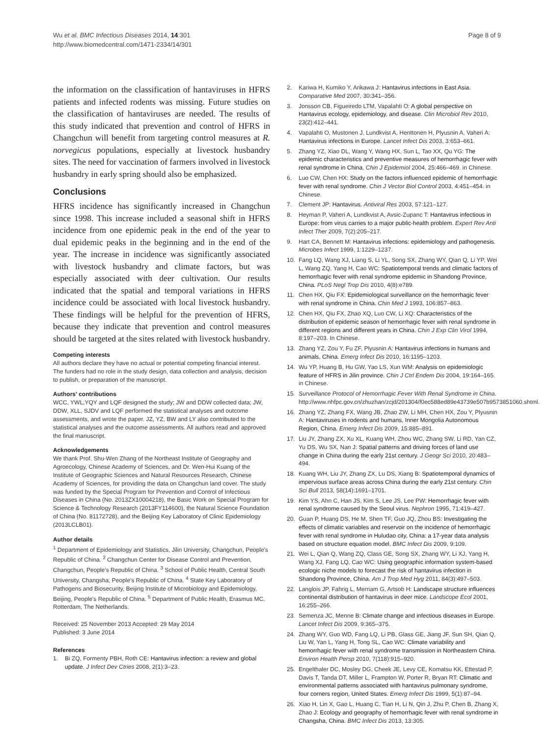Wu et al. BMC Infectious Diseases 2014, 14:301
http://www.biomedcentral.com/1471-2334/14/301
Page 8 of 9
the information on the classification of hantaviruses in HFRS patients and infected rodents was missing. Future studies on the classification of hantaviruses are needed. The results of this study indicated that prevention and control of HFRS in Changchun will benefit from targeting control measures at R. norvegicus populations, especially at livestock husbandry sites. The need for vaccination of farmers involved in livestock husbandry in early spring should also be emphasized.
Conclusions
HFRS incidence has significantly increased in Changchun since 1998. This increase included a seasonal shift in HFRS incidence from one epidemic peak in the end of the year to dual epidemic peaks in the beginning and in the end of the year. The increase in incidence was significantly associated with livestock husbandry and climate factors, but was especially associated with deer cultivation. Our results indicated that the spatial and temporal variations in HFRS incidence could be associated with local livestock husbandry. These findings will be helpful for the prevention of HFRS, because they indicate that prevention and control measures should be targeted at the sites related with livestock husbandry.
Competing interests
All authors declare they have no actual or potential competing financial interest. The funders had no role in the study design, data collection and analysis, decision to publish, or preparation of the manuscript.
Authors' contributions
WCC, YWL,YQY and LQF designed the study; JW and DDW collected data; JW, DDW, XLL, SJDV and LQF performed the statistical analyses and outcome assessments, and wrote the paper. JZ, YZ, BW and LY also contributed to the statistical analyses and the outcome assessments. All authors read and approved the final manuscript.
Acknowledgements
We thank Prof. Shu-Wen Zhang of the Northeast Institute of Geography and Agroecology, Chinese Academy of Sciences, and Dr. Wen-Hui Kuang of the Institute of Geographic Sciences and Natural Resources Research, Chinese Academy of Sciences, for providing the data on Changchun land cover. The study was funded by the Special Program for Prevention and Control of Infectious Diseases in China (No. 2013ZX10004218), the Basic Work on Special Program for Science & Technology Research (2013FY114600), the Natural Science Foundation of China (No. 81172728), and the Beijing Key Laboratory of Clinic Epidemiology (2013LCLB01).
Author details
<sup>1</sup> Department of Epidemiology and Statistics, Jilin University, Changchun, People's Republic of China. <sup>2</sup> Changchun Center for Disease Control and Prevention, Changchun, People's Republic of China. <sup>3</sup> School of Public Health, Central South University, Changsha, People's Republic of China. <sup>4</sup> State Key Laboratory of Pathogens and Biosecurity, Beijing Institute of Microbiology and Epidemiology, Beijing, People's Republic of China. <sup>5</sup> Department of Public Health, Erasmus MC, Rotterdam, The Netherlands.
Received: 25 November 2013 Accepted: 29 May 2014
Published: 3 June 2014
References
1. Bi ZQ, Formenty PBH, Roth CE: Hantavirus infection: a review and global update. J Infect Dev Ctries 2008, 2(1):3–23.
2. Kariwa H, Kumiko Y, Arikawa J: Hantavirus infections in East Asia. Comparative Med 2007, 30:341–356.
3. Jonsson CB, Figueiredo LTM, Vapalahti O: A global perspective on Hantavirus ecology, epidemiology, and disease. Clin Microbiol Rev 2010, 23(2):412–441.
4. Vapalahti O, Mustonen J, Lundkvist A, Henttonen H, Plyusnin A, Vaheri A: Hantavirus infections in Europe. Lancet Infect Dis 2003, 3:653–661.
5. Zhang YZ, Xiao DL, Wang Y, Wang HX, Sun L, Tao XX, Qu YG: The epidemic characteristics and preventive measures of hemorrhagic fever with renal syndrome in China. Chin J Epidemiol 2004, 25:466–469. in Chinese.
6. Luo CW, Chen HX: Study on the factors influenced epidemic of hemorrhagic fever with renal syndrome. Chin J Vector Biol Control 2003, 4:451–454. in Chinese.
7. Clement JP: Hantavirus. Antiviral Res 2003, 57:121–127.
8. Heyman P, Vaheri A, Lundkvist A, Avsic-Zupanc T: Hantavirus infectious in Europe: from virus carries to a major public-health problem. Expert Rev Anti Infect Ther 2009, 7(2):205–217.
9. Hart CA, Bennett M: Hantavirus infections: epidemiology and pathogenesis. Microbes Infect 1999, 1:1229–1237.
10. Fang LQ, Wang XJ, Liang S, Li YL, Song SX, Zhang WY, Qian Q, Li YP, Wei L, Wang ZQ, Yang H, Cao WC: Spatiotemporal trends and climatic factors of hemorrhagic fever with renal syndrome epidemic in Shandong Province, China. PLoS Negl Trop Dis 2010, 4(8):e789.
11. Chen HX, Qiu FX: Epidemiological surveillance on the hemorrhagic fever with renal syndrome in China. Chin Med J 1993, 106:857–863.
12. Chen HX, Qiu FX, Zhao XQ, Luo CW, Li XQ: Characteristics of the distribution of epidemic season of hemorrhagic fever with renal syndrome in different regions and different years in China. Chin J Exp Clin Virol 1994, 8:197–203. In Chinese.
13. Zhang YZ, Zou Y, Fu ZF, Plyusnin A: Hantavirus infections in humans and animals, China. Emerg Infect Dis 2010, 16:1195–1203.
14. Wu YP, Huang B, Hu GW, Yao LS, Xun WM: Analysis on epidemiologic feature of HFRS in Jilin province. Chin J Ctrl Endem Dis 2004, 19:164–165. in Chinese.
15. Surveillance Protocol of Hemorrhagic Fever With Renal Syndrome in China. http://www.nhfpc.gov.cn/zhuzhan/zcjd/201304/f0ec588ed89e43739e507b9573851060.shtml.
16. Zhang YZ, Zhang FX, Wang JB, Zhao ZW, Li MH, Chen HX, Zou Y, Plyusnin A: Hantaviruses in rodents and humans, Inner Mongolia Autonomous Region, China. Emerg Infect Dis 2009, 15:885–891.
17. Liu JY, Zhang ZX, Xu XL, Kuang WH, Zhou WC, Zhang SW, Li RD, Yan CZ, Yu DS, Wu SX, Nan J: Spatial patterns and driving forces of land use change in China during the early 21st century. J Geogr Sci 2010, 20:483–494.
18. Kuang WH, Liu JY, Zhang ZX, Lu DS, Xiang B: Spatiotemporal dynamics of impervious surface areas across China during the early 21st century. Chin Sci Bull 2013, 58(14):1691–1701.
19. Kim YS, Ahn C, Han JS, Kim S, Lee JS, Lee PW: Hemorrhagic fever with renal syndrome caused by the Seoul virus. Nephron 1995, 71:419–427.
20. Guan P, Huang DS, He M, Shen TF, Guo JQ, Zhou BS: Investigating the effects of climatic variables and reservoir on the incidence of hemorrhagic fever with renal syndrome in Huludao city, China: a 17-year data analysis based on structure equation model. BMC Infect Dis 2009, 9:109.
21. Wei L, Qian Q, Wang ZQ, Class GE, Song SX, Zhang WY, Li XJ, Yang H, Wang XJ, Fang LQ, Cao WC: Using geographic information system-based ecologic niche models to forecast the risk of hantavirus infection in Shandong Province, China. Am J Trop Med Hyg 2011, 84(3):497–503.
22. Langlois JP, Fahrig L, Merriam G, Artsob H: Landscape structure influences continental distribution of hantavirus in deer mice. Landscope Ecol 2001, 16:255–266.
23. Semenza JC, Menne B: Climate change and infectious diseases in Europe. Lancet Infect Dis 2009, 9:365–375.
24. Zhang WY, Guo WD, Fang LQ, Li PB, Glass GE, Jiang JF, Sun SH, Qian Q, Liu W, Yan L, Yang H, Tong SL, Cao WC: Climate variability and hemorrhagic fever with renal syndrome transmission in Northeastern China. Environ Health Persp 2010, 7(118):915–920.
25. Engelthaler DC, Mosley DG, Cheek JE, Levy CE, Komatsu KK, Ettestad P, Davis T, Tanda DT, Miller L, Frampton W, Porter R, Bryan RT: Climatic and environmental patterns associated with hantavirus pulmonary syndrome, four corners region, United States. Emerg Infect Dis 1999, 5(1):87–94.
26. Xiao H, Lin X, Gao L, Huang C, Tian H, Li N, Qin J, Zhu P, Chen B, Zhang X, Zhao J: Ecology and geography of hemorrhagic fever with renal syndrome in Changsha, China. BMC Infect Dis 2013, 13:305.